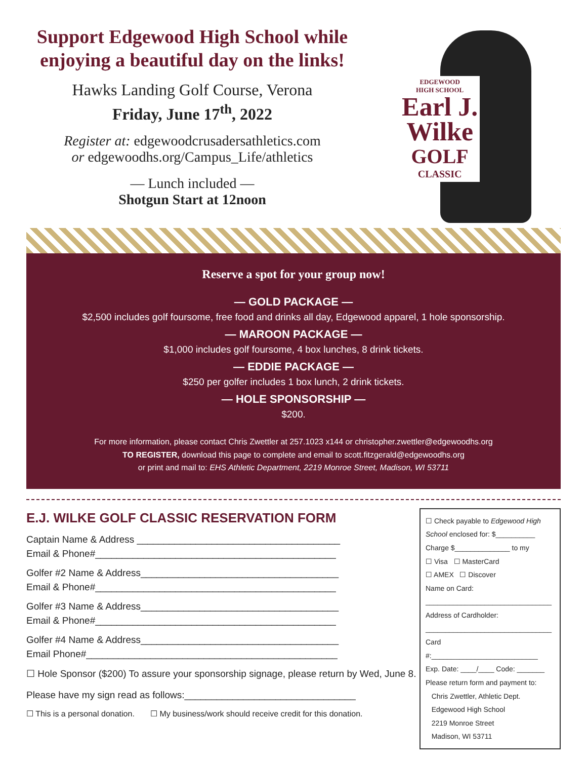Support Edgewood High School while
enjoying a beautiful day on the links!
Hawks Landing Golf Course, Verona
Friday, June 17<sup>th</sup>, 2022
Register at: edgewoodcrusadersathletics.com
or edgewoodhs.org/Campus_Life/athletics
— Lunch included —
Shotgun Start at 12noon
EDGEWOOD
HIGH SCHOOL
Earl J.
Wilke
GOLF
CLASSIC
Reserve a spot for your group now!
— GOLD PACKAGE —
$2,500 includes golf foursome, free food and drinks all day, Edgewood apparel, 1 hole sponsorship.
— MAROON PACKAGE —
$1,000 includes golf foursome, 4 box lunches, 8 drink tickets.
— EDDIE PACKAGE —
$250 per golfer includes 1 box lunch, 2 drink tickets.
— HOLE SPONSORSHIP —
$200.
For more information, please contact Chris Zwettler at 257.1023 x144 or christopher.zwettler@edgewoodhs.org
TO REGISTER, download this page to complete and email to scott.fitzgerald@edgewoodhs.org
or print and mail to: EHS Athletic Department, 2219 Monroe Street, Madison, WI 53711
E.J. WILKE GOLF CLASSIC RESERVATION FORM
Captain Name & Address ______________________________________
Email & Phone#_____________________________________________
Golfer #2 Name & Address_____________________________________
Email & Phone#_____________________________________________
Golfer #3 Name & Address_____________________________________
Email & Phone#_____________________________________________
Golfer #4 Name & Address_____________________________________
Email Phone#_______________________________________________
☐ Hole Sponsor ($200) To assure your sponsorship signage, please return by Wed, June 8.
Please have my sign read as follows:________________________________
☐ This is a personal donation. ☐ My business/work should receive credit for this donation.
☐ Check payable to Edgewood High School enclosed for: $__________
Charge $______________ to my
☐ Visa ☐ MasterCard
☐ AMEX ☐ Discover
Name on Card:
________________________________
Address of Cardholder:
________________________________
Card #:___________________________
Exp. Date: ____/____ Code: _______
Please return form and payment to:
Chris Zwettler, Athletic Dept.
Edgewood High School
2219 Monroe Street
Madison, WI 53711